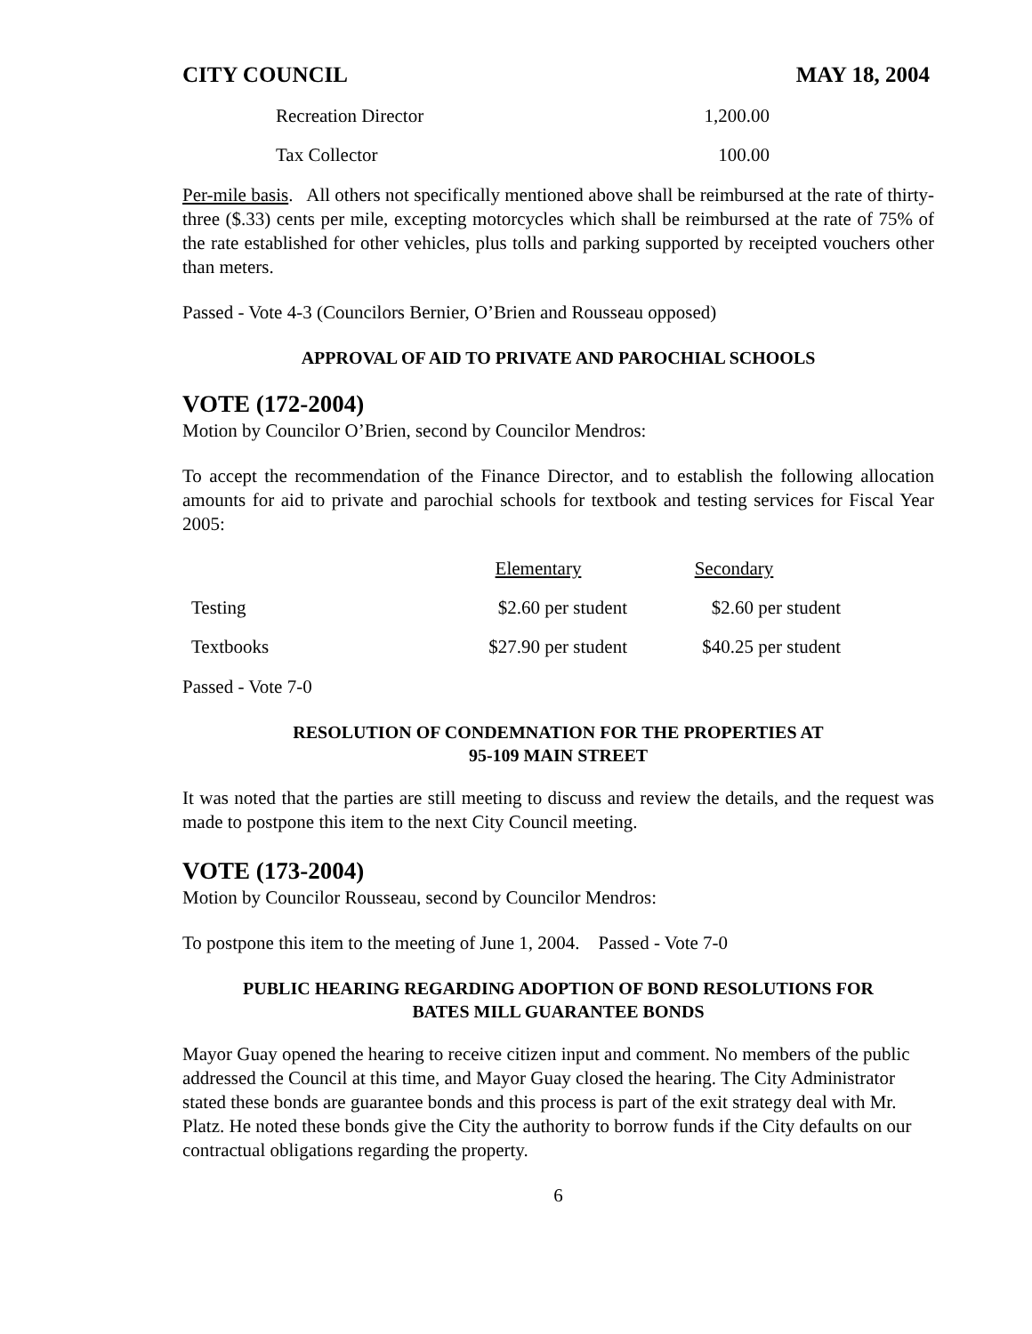CITY COUNCIL MAY 18, 2004
| Recreation Director | 1,200.00 |
| Tax Collector | 100.00 |
Per-mile basis. All others not specifically mentioned above shall be reimbursed at the rate of thirty-three ($.33) cents per mile, excepting motorcycles which shall be reimbursed at the rate of 75% of the rate established for other vehicles, plus tolls and parking supported by receipted vouchers other than meters.
Passed - Vote 4-3 (Councilors Bernier, O’Brien and Rousseau opposed)
APPROVAL OF AID TO PRIVATE AND PAROCHIAL SCHOOLS
VOTE (172-2004)
Motion by Councilor O’Brien, second by Councilor Mendros:
To accept the recommendation of the Finance Director, and to establish the following allocation amounts for aid to private and parochial schools for textbook and testing services for Fiscal Year 2005:
| | Elementary | Secondary |
| Testing | $2.60 per student | $2.60 per student |
| Textbooks | $27.90 per student | $40.25 per student |
Passed - Vote 7-0
RESOLUTION OF CONDEMNATION FOR THE PROPERTIES AT
95-109 MAIN STREET
It was noted that the parties are still meeting to discuss and review the details, and the request was made to postpone this item to the next City Council meeting.
VOTE (173-2004)
Motion by Councilor Rousseau, second by Councilor Mendros:
To postpone this item to the meeting of June 1, 2004. Passed - Vote 7-0
PUBLIC HEARING REGARDING ADOPTION OF BOND RESOLUTIONS FOR
BATES MILL GUARANTEE BONDS
Mayor Guay opened the hearing to receive citizen input and comment. No members of the public addressed the Council at this time, and Mayor Guay closed the hearing. The City Administrator stated these bonds are guarantee bonds and this process is part of the exit strategy deal with Mr. Platz. He noted these bonds give the City the authority to borrow funds if the City defaults on our contractual obligations regarding the property.
6